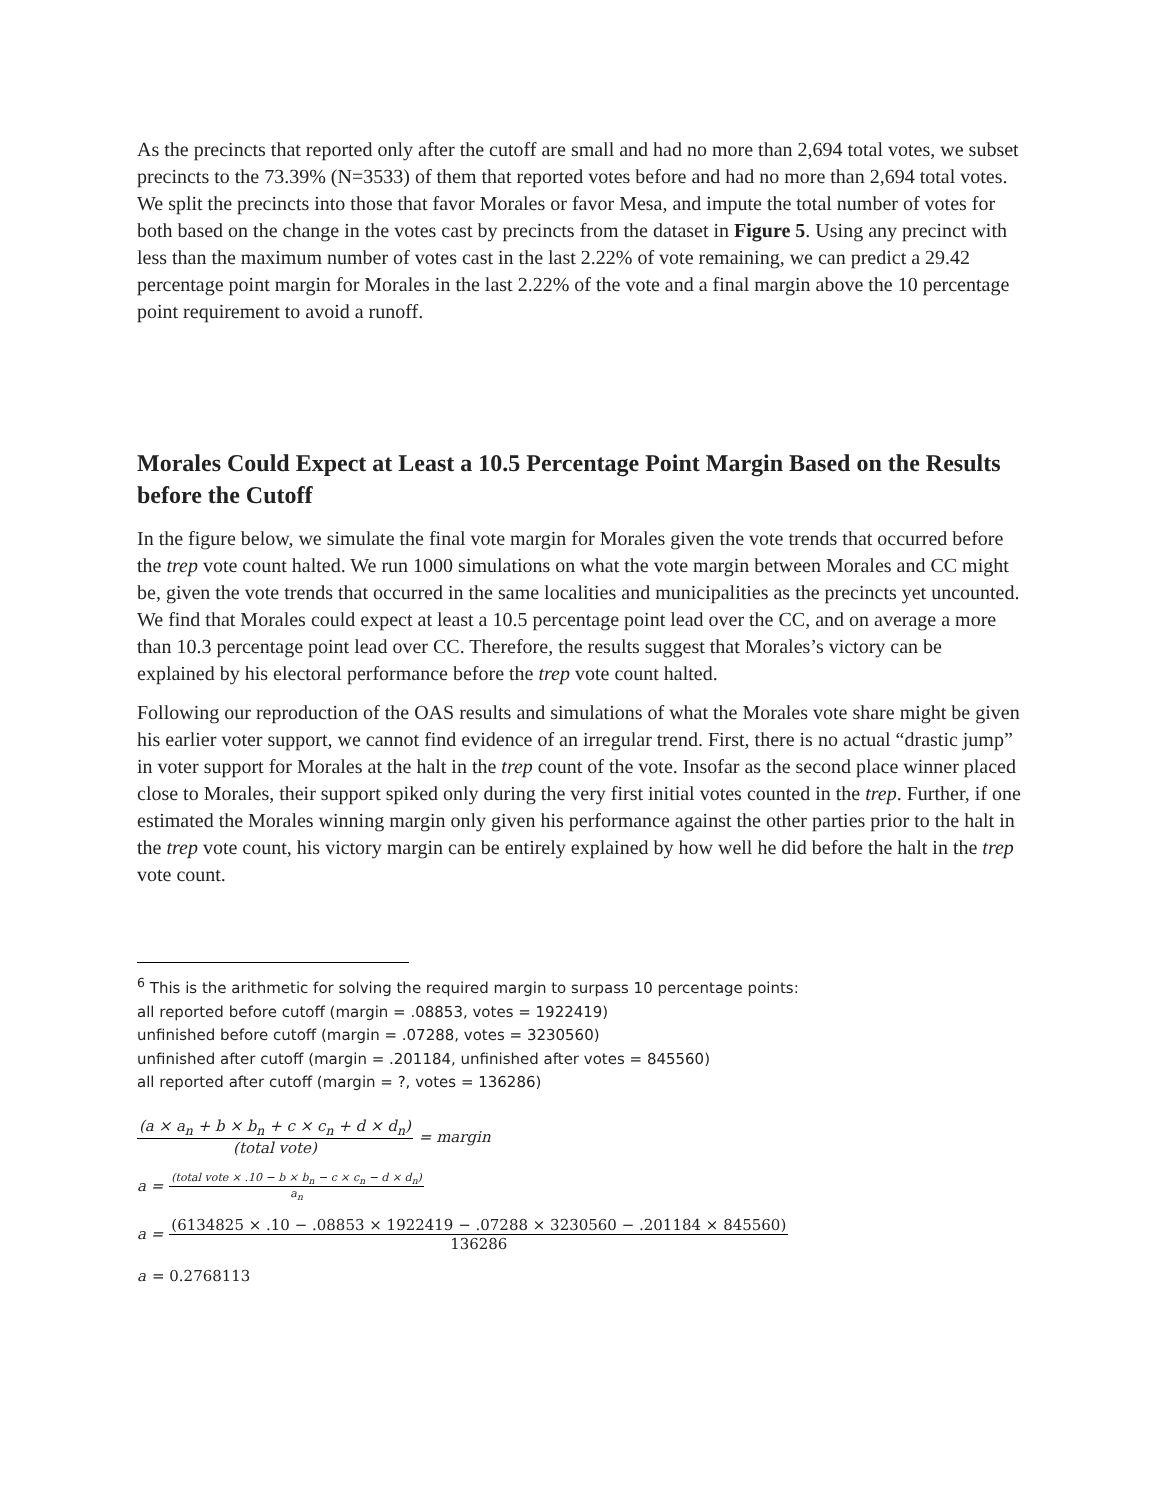As the precincts that reported only after the cutoff are small and had no more than 2,694 total votes, we subset precincts to the 73.39% (N=3533) of them that reported votes before and had no more than 2,694 total votes. We split the precincts into those that favor Morales or favor Mesa, and impute the total number of votes for both based on the change in the votes cast by precincts from the dataset in Figure 5. Using any precinct with less than the maximum number of votes cast in the last 2.22% of vote remaining, we can predict a 29.42 percentage point margin for Morales in the last 2.22% of the vote and a final margin above the 10 percentage point requirement to avoid a runoff.
Morales Could Expect at Least a 10.5 Percentage Point Margin Based on the Results before the Cutoff
In the figure below, we simulate the final vote margin for Morales given the vote trends that occurred before the trep vote count halted. We run 1000 simulations on what the vote margin between Morales and CC might be, given the vote trends that occurred in the same localities and municipalities as the precincts yet uncounted. We find that Morales could expect at least a 10.5 percentage point lead over the CC, and on average a more than 10.3 percentage point lead over CC. Therefore, the results suggest that Morales’s victory can be explained by his electoral performance before the trep vote count halted.
Following our reproduction of the OAS results and simulations of what the Morales vote share might be given his earlier voter support, we cannot find evidence of an irregular trend. First, there is no actual “drastic jump” in voter support for Morales at the halt in the trep count of the vote. Insofar as the second place winner placed close to Morales, their support spiked only during the very first initial votes counted in the trep. Further, if one estimated the Morales winning margin only given his performance against the other parties prior to the halt in the trep vote count, his victory margin can be entirely explained by how well he did before the halt in the trep vote count.
<sup>6</sup> This is the arithmetic for solving the required margin to surpass 10 percentage points:
all reported before cutoff (margin = .08853, votes = 1922419)
unfinished before cutoff (margin = .07288, votes = 3230560)
unfinished after cutoff (margin = .201184, unfinished after votes = 845560)
all reported after cutoff (margin = ?, votes = 136286)
(a × a<sub>n</sub> + b × b<sub>n</sub> + c × c<sub>n</sub> + d × d<sub>n</sub>) (total vote) = margin
a = (total vote × .10 − b × b<sub>n</sub> − c × c<sub>n</sub> − d × d<sub>n</sub>) a<sub>n</sub>
a = (6134825 × .10 − .08853 × 1922419 − .07288 × 3230560 − .201184 × 845560) 136286
a = 0.2768113